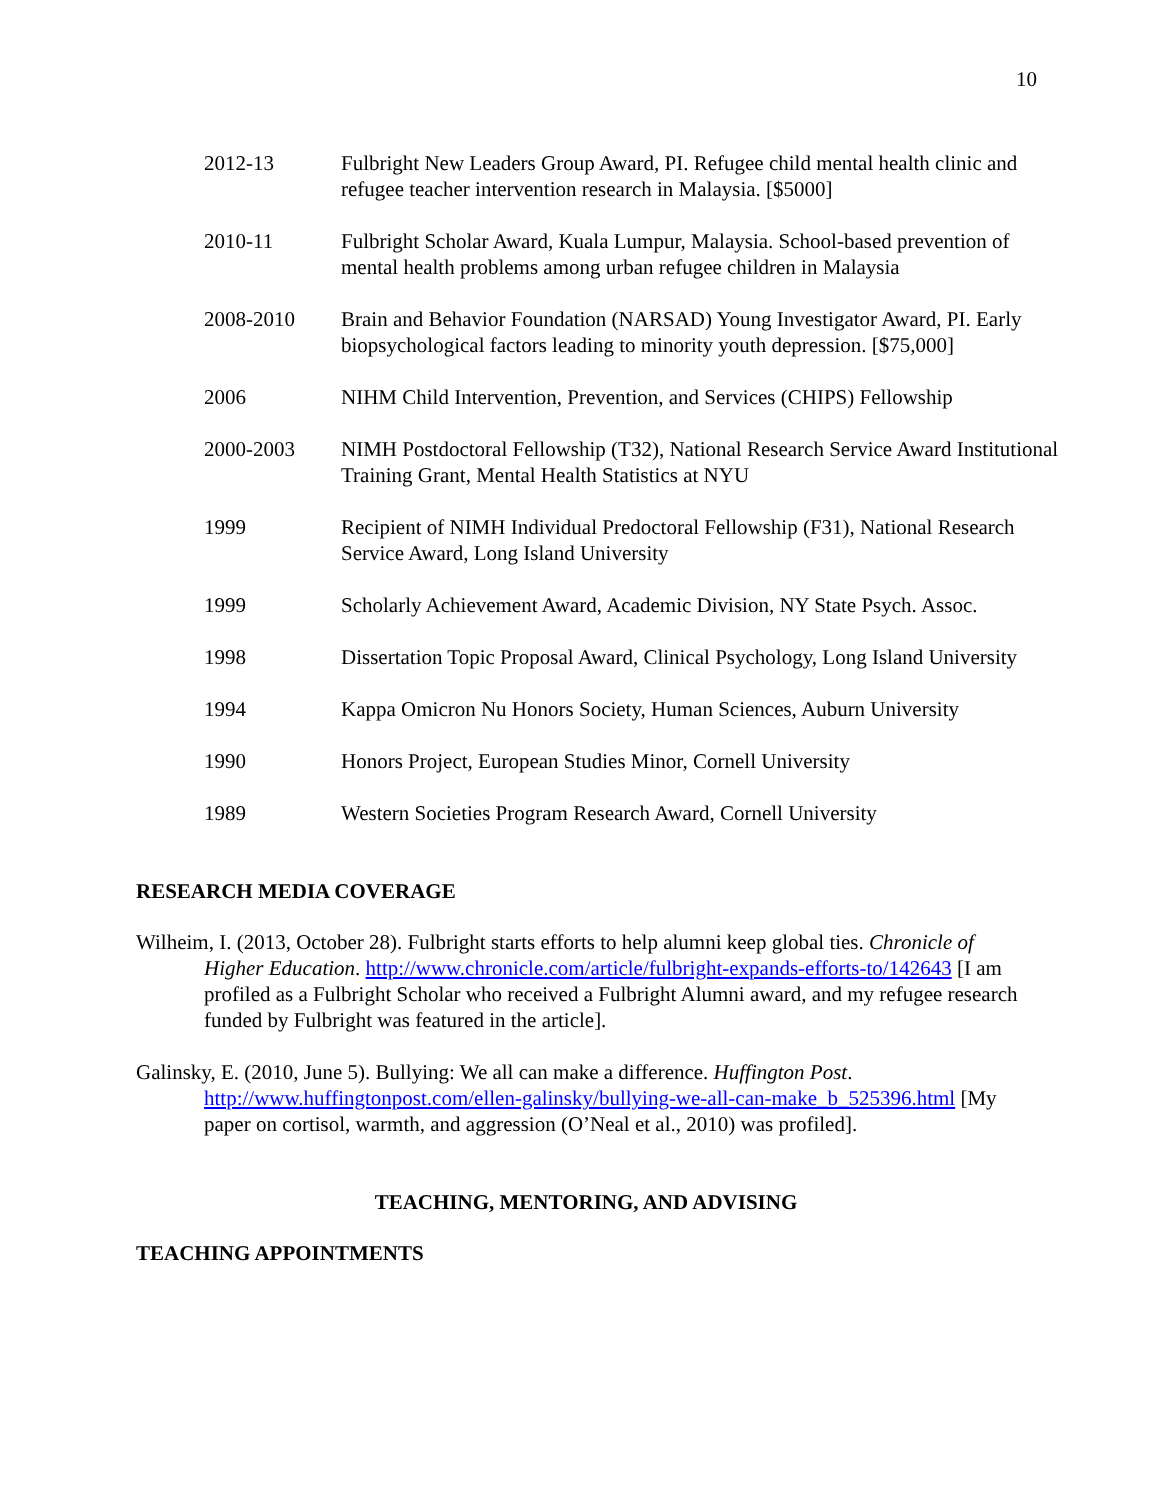10
2012-13 Fulbright New Leaders Group Award, PI. Refugee child mental health clinic and refugee teacher intervention research in Malaysia. [$5000]
2010-11 Fulbright Scholar Award, Kuala Lumpur, Malaysia. School-based prevention of mental health problems among urban refugee children in Malaysia
2008-2010 Brain and Behavior Foundation (NARSAD) Young Investigator Award, PI. Early biopsychological factors leading to minority youth depression. [$75,000]
2006 NIHM Child Intervention, Prevention, and Services (CHIPS) Fellowship
2000-2003 NIMH Postdoctoral Fellowship (T32), National Research Service Award Institutional Training Grant, Mental Health Statistics at NYU
1999 Recipient of NIMH Individual Predoctoral Fellowship (F31), National Research Service Award, Long Island University
1999 Scholarly Achievement Award, Academic Division, NY State Psych. Assoc.
1998 Dissertation Topic Proposal Award, Clinical Psychology, Long Island University
1994 Kappa Omicron Nu Honors Society, Human Sciences, Auburn University
1990 Honors Project, European Studies Minor, Cornell University
1989 Western Societies Program Research Award, Cornell University
RESEARCH MEDIA COVERAGE
Wilheim, I. (2013, October 28). Fulbright starts efforts to help alumni keep global ties. Chronicle of Higher Education. http://www.chronicle.com/article/fulbright-expands-efforts-to/142643 [I am profiled as a Fulbright Scholar who received a Fulbright Alumni award, and my refugee research funded by Fulbright was featured in the article].
Galinsky, E. (2010, June 5). Bullying: We all can make a difference. Huffington Post. http://www.huffingtonpost.com/ellen-galinsky/bullying-we-all-can-make_b_525396.html [My paper on cortisol, warmth, and aggression (O’Neal et al., 2010) was profiled].
TEACHING, MENTORING, AND ADVISING
TEACHING APPOINTMENTS